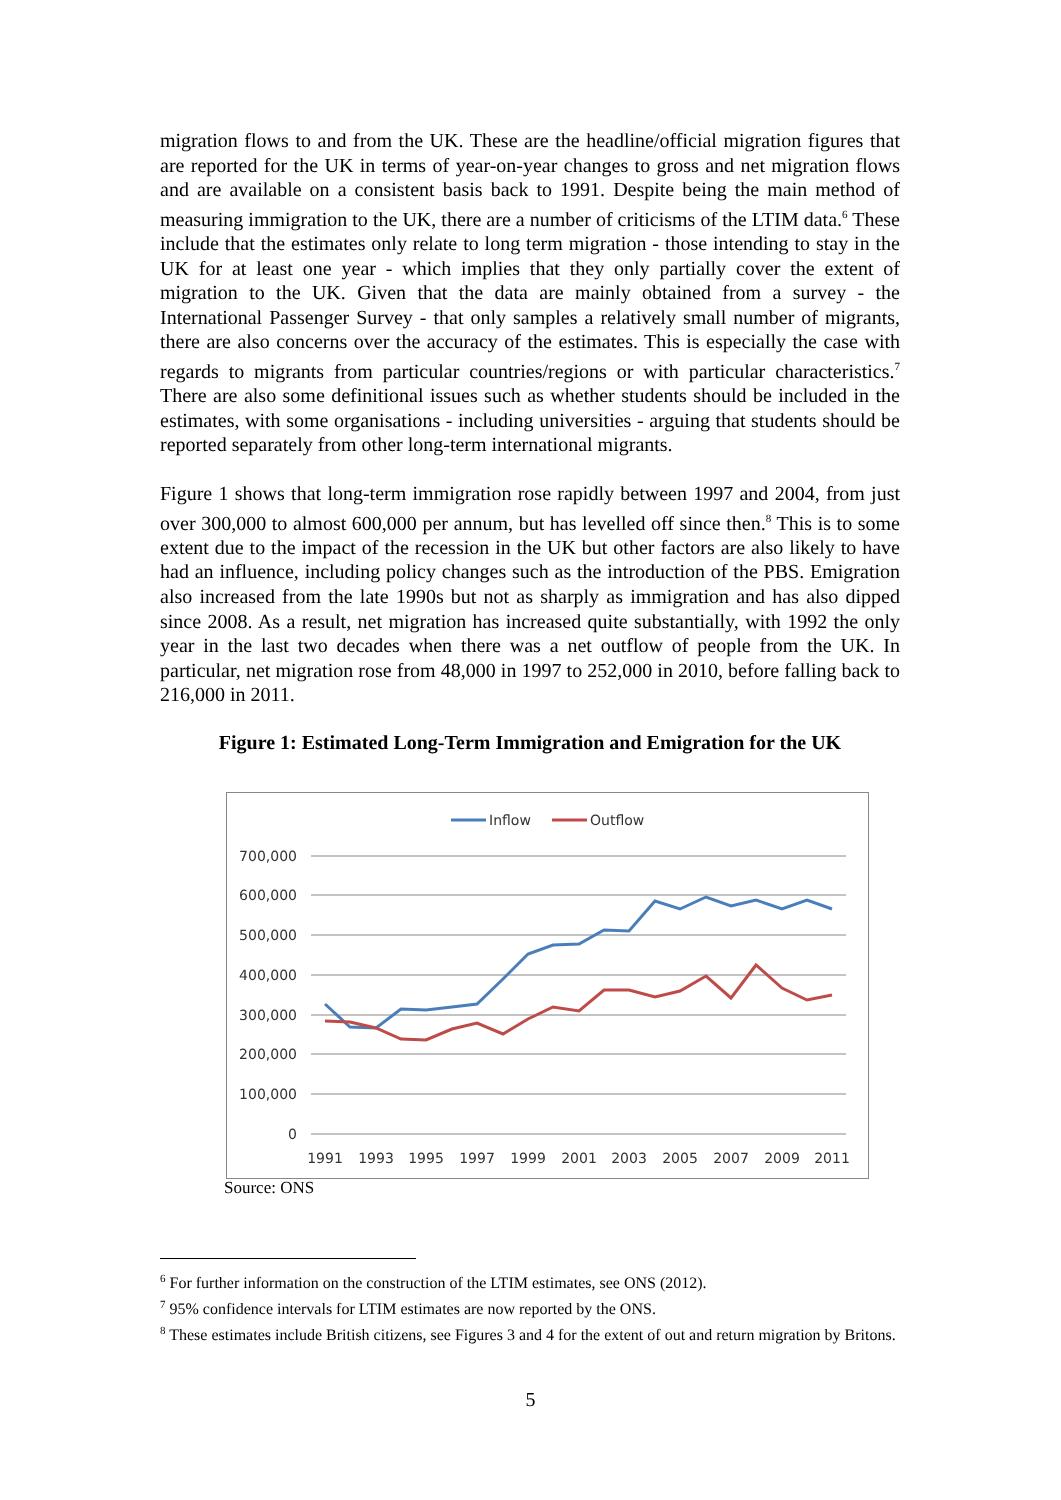migration flows to and from the UK. These are the headline/official migration figures that are reported for the UK in terms of year-on-year changes to gross and net migration flows and are available on a consistent basis back to 1991. Despite being the main method of measuring immigration to the UK, there are a number of criticisms of the LTIM data.<sup>6</sup> These include that the estimates only relate to long term migration - those intending to stay in the UK for at least one year - which implies that they only partially cover the extent of migration to the UK. Given that the data are mainly obtained from a survey - the International Passenger Survey - that only samples a relatively small number of migrants, there are also concerns over the accuracy of the estimates. This is especially the case with regards to migrants from particular countries/regions or with particular characteristics.<sup>7</sup> There are also some definitional issues such as whether students should be included in the estimates, with some organisations - including universities - arguing that students should be reported separately from other long-term international migrants.
Figure 1 shows that long-term immigration rose rapidly between 1997 and 2004, from just over 300,000 to almost 600,000 per annum, but has levelled off since then.<sup>8</sup> This is to some extent due to the impact of the recession in the UK but other factors are also likely to have had an influence, including policy changes such as the introduction of the PBS. Emigration also increased from the late 1990s but not as sharply as immigration and has also dipped since 2008. As a result, net migration has increased quite substantially, with 1992 the only year in the last two decades when there was a net outflow of people from the UK. In particular, net migration rose from 48,000 in 1997 to 252,000 in 2010, before falling back to 216,000 in 2011.
Figure 1: Estimated Long-Term Immigration and Emigration for the UK
Inflow
Outflow
700,000
600,000
500,000
400,000
300,000
200,000
100,000
0
1991
1993
1995
1997
1999
2001
2003
2005
2007
2009
2011
Source: ONS
<sup>6</sup> For further information on the construction of the LTIM estimates, see ONS (2012).
<sup>7</sup> 95% confidence intervals for LTIM estimates are now reported by the ONS.
<sup>8</sup> These estimates include British citizens, see Figures 3 and 4 for the extent of out and return migration by Britons.
5